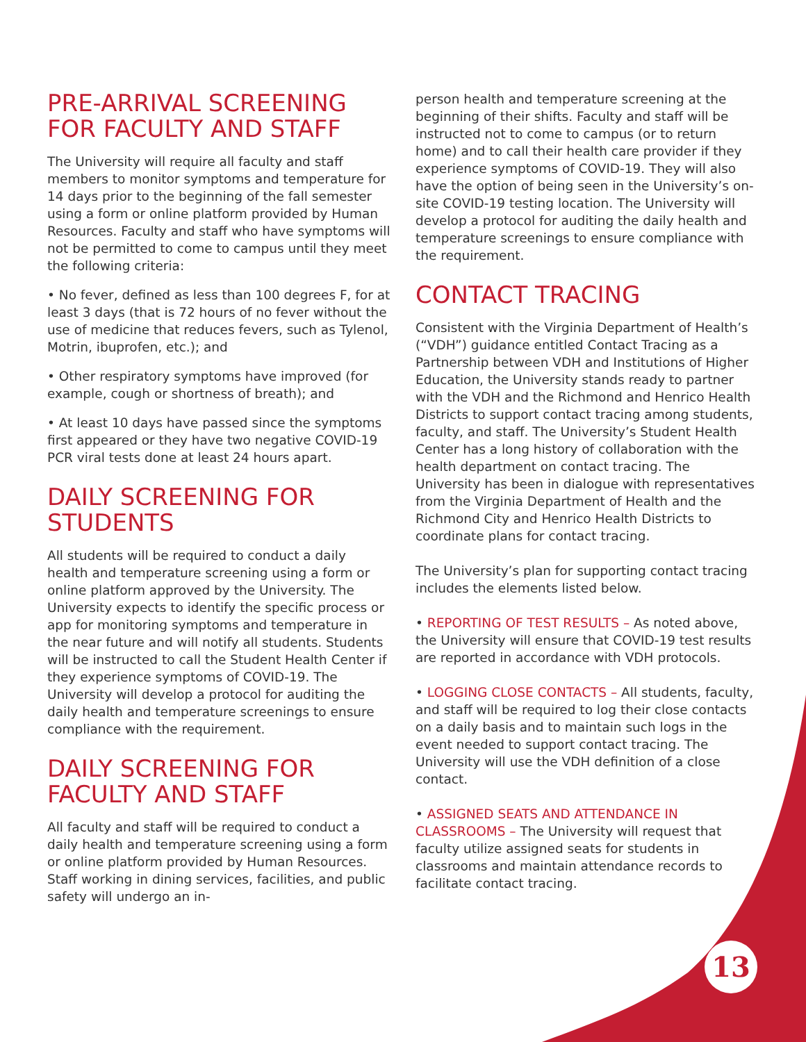PRE-ARRIVAL SCREENING FOR FACULTY AND STAFF
The University will require all faculty and staff members to monitor symptoms and temperature for 14 days prior to the beginning of the fall semester using a form or online platform provided by Human Resources. Faculty and staff who have symptoms will not be permitted to come to campus until they meet the following criteria:
• No fever, defined as less than 100 degrees F, for at least 3 days (that is 72 hours of no fever without the use of medicine that reduces fevers, such as Tylenol, Motrin, ibuprofen, etc.); and
• Other respiratory symptoms have improved (for example, cough or shortness of breath); and
• At least 10 days have passed since the symptoms first appeared or they have two negative COVID-19 PCR viral tests done at least 24 hours apart.
DAILY SCREENING FOR STUDENTS
All students will be required to conduct a daily health and temperature screening using a form or online platform approved by the University. The University expects to identify the specific process or app for monitoring symptoms and temperature in the near future and will notify all students. Students will be instructed to call the Student Health Center if they experience symptoms of COVID-19. The University will develop a protocol for auditing the daily health and temperature screenings to ensure compliance with the requirement.
DAILY SCREENING FOR FACULTY AND STAFF
All faculty and staff will be required to conduct a daily health and temperature screening using a form or online platform provided by Human Resources. Staff working in dining services, facilities, and public safety will undergo an in-
person health and temperature screening at the beginning of their shifts. Faculty and staff will be instructed not to come to campus (or to return home) and to call their health care provider if they experience symptoms of COVID-19. They will also have the option of being seen in the University’s on-site COVID-19 testing location. The University will develop a protocol for auditing the daily health and temperature screenings to ensure compliance with the requirement.
CONTACT TRACING
Consistent with the Virginia Department of Health’s (“VDH”) guidance entitled Contact Tracing as a Partnership between VDH and Institutions of Higher Education, the University stands ready to partner with the VDH and the Richmond and Henrico Health Districts to support contact tracing among students, faculty, and staff. The University’s Student Health Center has a long history of collaboration with the health department on contact tracing. The University has been in dialogue with representatives from the Virginia Department of Health and the Richmond City and Henrico Health Districts to coordinate plans for contact tracing.
The University’s plan for supporting contact tracing includes the elements listed below.
• REPORTING OF TEST RESULTS – As noted above, the University will ensure that COVID-19 test results are reported in accordance with VDH protocols.
• LOGGING CLOSE CONTACTS – All students, faculty, and staff will be required to log their close contacts on a daily basis and to maintain such logs in the event needed to support contact tracing. The University will use the VDH definition of a close contact.
• ASSIGNED SEATS AND ATTENDANCE IN CLASSROOMS – The University will request that faculty utilize assigned seats for students in classrooms and maintain attendance records to facilitate contact tracing.
13